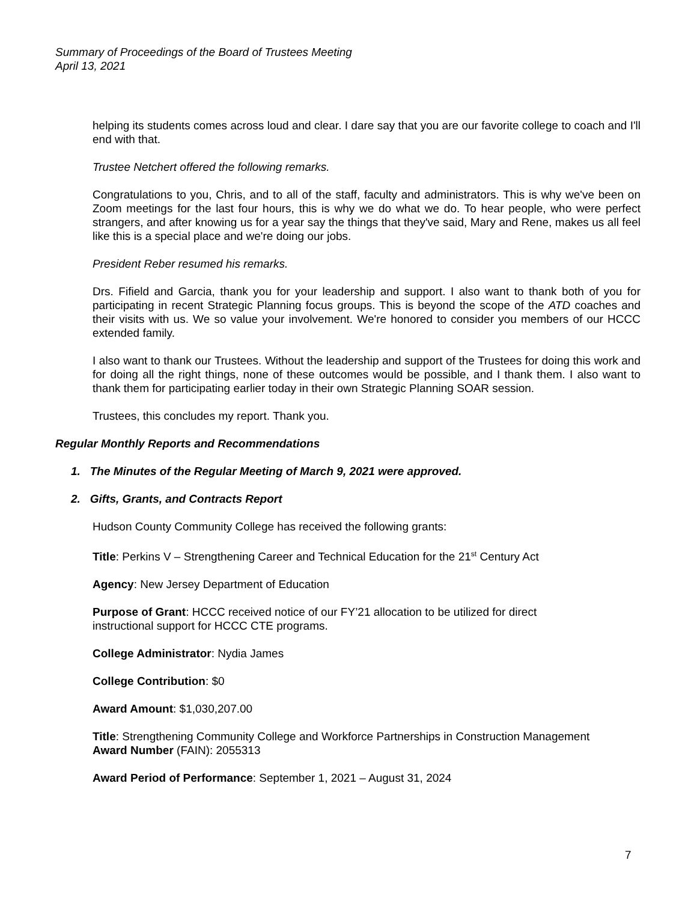Summary of Proceedings of the Board of Trustees Meeting
April 13, 2021
helping its students comes across loud and clear. I dare say that you are our favorite college to coach and I'll end with that.
Trustee Netchert offered the following remarks.
Congratulations to you, Chris, and to all of the staff, faculty and administrators. This is why we've been on Zoom meetings for the last four hours, this is why we do what we do. To hear people, who were perfect strangers, and after knowing us for a year say the things that they've said, Mary and Rene, makes us all feel like this is a special place and we're doing our jobs.
President Reber resumed his remarks.
Drs. Fifield and Garcia, thank you for your leadership and support. I also want to thank both of you for participating in recent Strategic Planning focus groups. This is beyond the scope of the ATD coaches and their visits with us. We so value your involvement. We're honored to consider you members of our HCCC extended family.
I also want to thank our Trustees. Without the leadership and support of the Trustees for doing this work and for doing all the right things, none of these outcomes would be possible, and I thank them. I also want to thank them for participating earlier today in their own Strategic Planning SOAR session.
Trustees, this concludes my report. Thank you.
Regular Monthly Reports and Recommendations
1. The Minutes of the Regular Meeting of March 9, 2021 were approved.
2. Gifts, Grants, and Contracts Report
Hudson County Community College has received the following grants:
Title: Perkins V – Strengthening Career and Technical Education for the 21<sup>st</sup> Century Act
Agency: New Jersey Department of Education
Purpose of Grant: HCCC received notice of our FY’21 allocation to be utilized for direct
instructional support for HCCC CTE programs.
College Administrator: Nydia James
College Contribution: $0
Award Amount: $1,030,207.00
Title: Strengthening Community College and Workforce Partnerships in Construction Management
Award Number (FAIN): 2055313
Award Period of Performance: September 1, 2021 – August 31, 2024
7